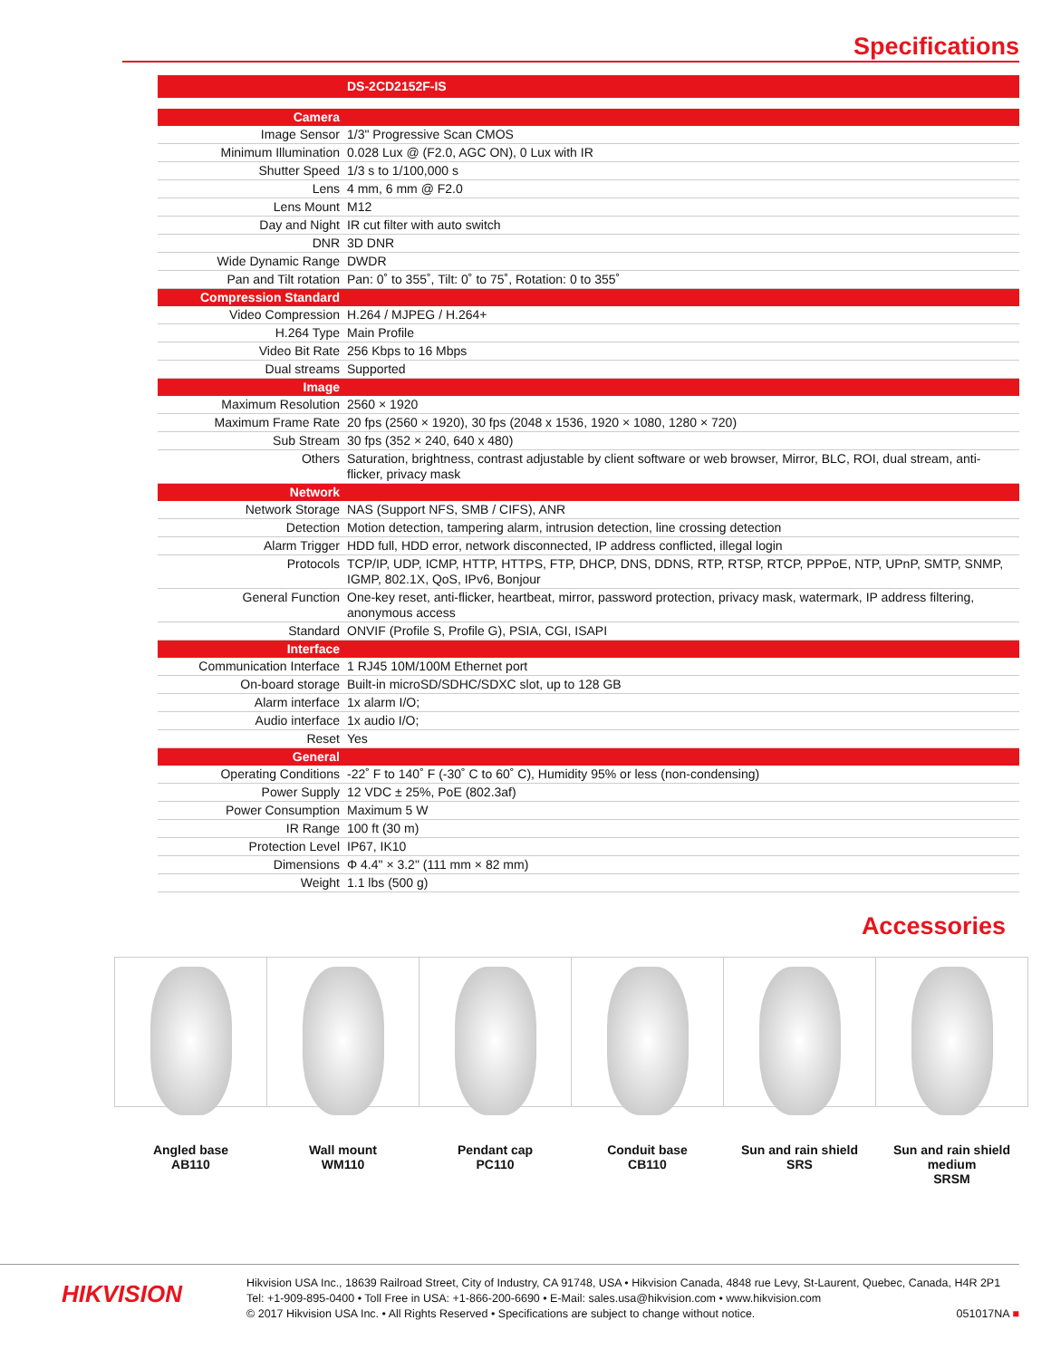Specifications
| | DS-2CD2152F-IS |
| Camera | |
| Image Sensor | 1/3" Progressive Scan CMOS |
| Minimum Illumination | 0.028 Lux @ (F2.0, AGC ON), 0 Lux with IR |
| Shutter Speed | 1/3 s to 1/100,000 s |
| Lens | 4 mm, 6 mm @ F2.0 |
| Lens Mount | M12 |
| Day and Night | IR cut filter with auto switch |
| DNR | 3D DNR |
| Wide Dynamic Range | DWDR |
| Pan and Tilt rotation | Pan: 0˚ to 355˚, Tilt: 0˚ to 75˚, Rotation: 0 to 355˚ |
| Compression Standard | |
| Video Compression | H.264 / MJPEG / H.264+ |
| H.264 Type | Main Profile |
| Video Bit Rate | 256 Kbps to 16 Mbps |
| Dual streams | Supported |
| Image | |
| Maximum Resolution | 2560 × 1920 |
| Maximum Frame Rate | 20 fps (2560 × 1920), 30 fps (2048 x 1536, 1920 × 1080, 1280 × 720) |
| Sub Stream | 30 fps (352 × 240, 640 x 480) |
| Others | Saturation, brightness, contrast adjustable by client software or web browser, Mirror, BLC, ROI, dual stream, anti-flicker, privacy mask |
| Network | |
| Network Storage | NAS (Support NFS, SMB / CIFS), ANR |
| Detection | Motion detection, tampering alarm, intrusion detection, line crossing detection |
| Alarm Trigger | HDD full, HDD error, network disconnected, IP address conflicted, illegal login |
| Protocols | TCP/IP, UDP, ICMP, HTTP, HTTPS, FTP, DHCP, DNS, DDNS, RTP, RTSP, RTCP, PPPoE, NTP, UPnP, SMTP, SNMP, IGMP, 802.1X, QoS, IPv6, Bonjour |
| General Function | One-key reset, anti-flicker, heartbeat, mirror, password protection, privacy mask, watermark, IP address filtering, anonymous access |
| Standard | ONVIF (Profile S, Profile G), PSIA, CGI, ISAPI |
| Interface | |
| Communication Interface | 1 RJ45 10M/100M Ethernet port |
| On-board storage | Built-in microSD/SDHC/SDXC slot, up to 128 GB |
| Alarm interface | 1x alarm I/O; |
| Audio interface | 1x audio I/O; |
| Reset | Yes |
| General | |
| Operating Conditions | -22˚ F to 140˚ F (-30˚ C to 60˚ C), Humidity 95% or less (non-condensing) |
| Power Supply | 12 VDC ± 25%, PoE (802.3af) |
| Power Consumption | Maximum 5 W |
| IR Range | 100 ft (30 m) |
| Protection Level | IP67, IK10 |
| Dimensions | Φ 4.4" × 3.2" (111 mm × 82 mm) |
| Weight | 1.1 lbs (500 g) |
Accessories
Angled base
AB110
Wall mount
WM110
Pendant cap
PC110
Conduit base
CB110
Sun and rain shield
SRS
Sun and rain shield
medium
SRSM
HIKVISION
Hikvision USA Inc., 18639 Railroad Street, City of Industry, CA 91748, USA • Hikvision Canada, 4848 rue Levy, St-Laurent, Quebec, Canada, H4R 2P1
Tel: +1-909-895-0400 • Toll Free in USA: +1-866-200-6690 • E-Mail: sales.usa@hikvision.com • www.hikvision.com
© 2017 Hikvision USA Inc. • All Rights Reserved • Specifications are subject to change without notice. 051017NA ■